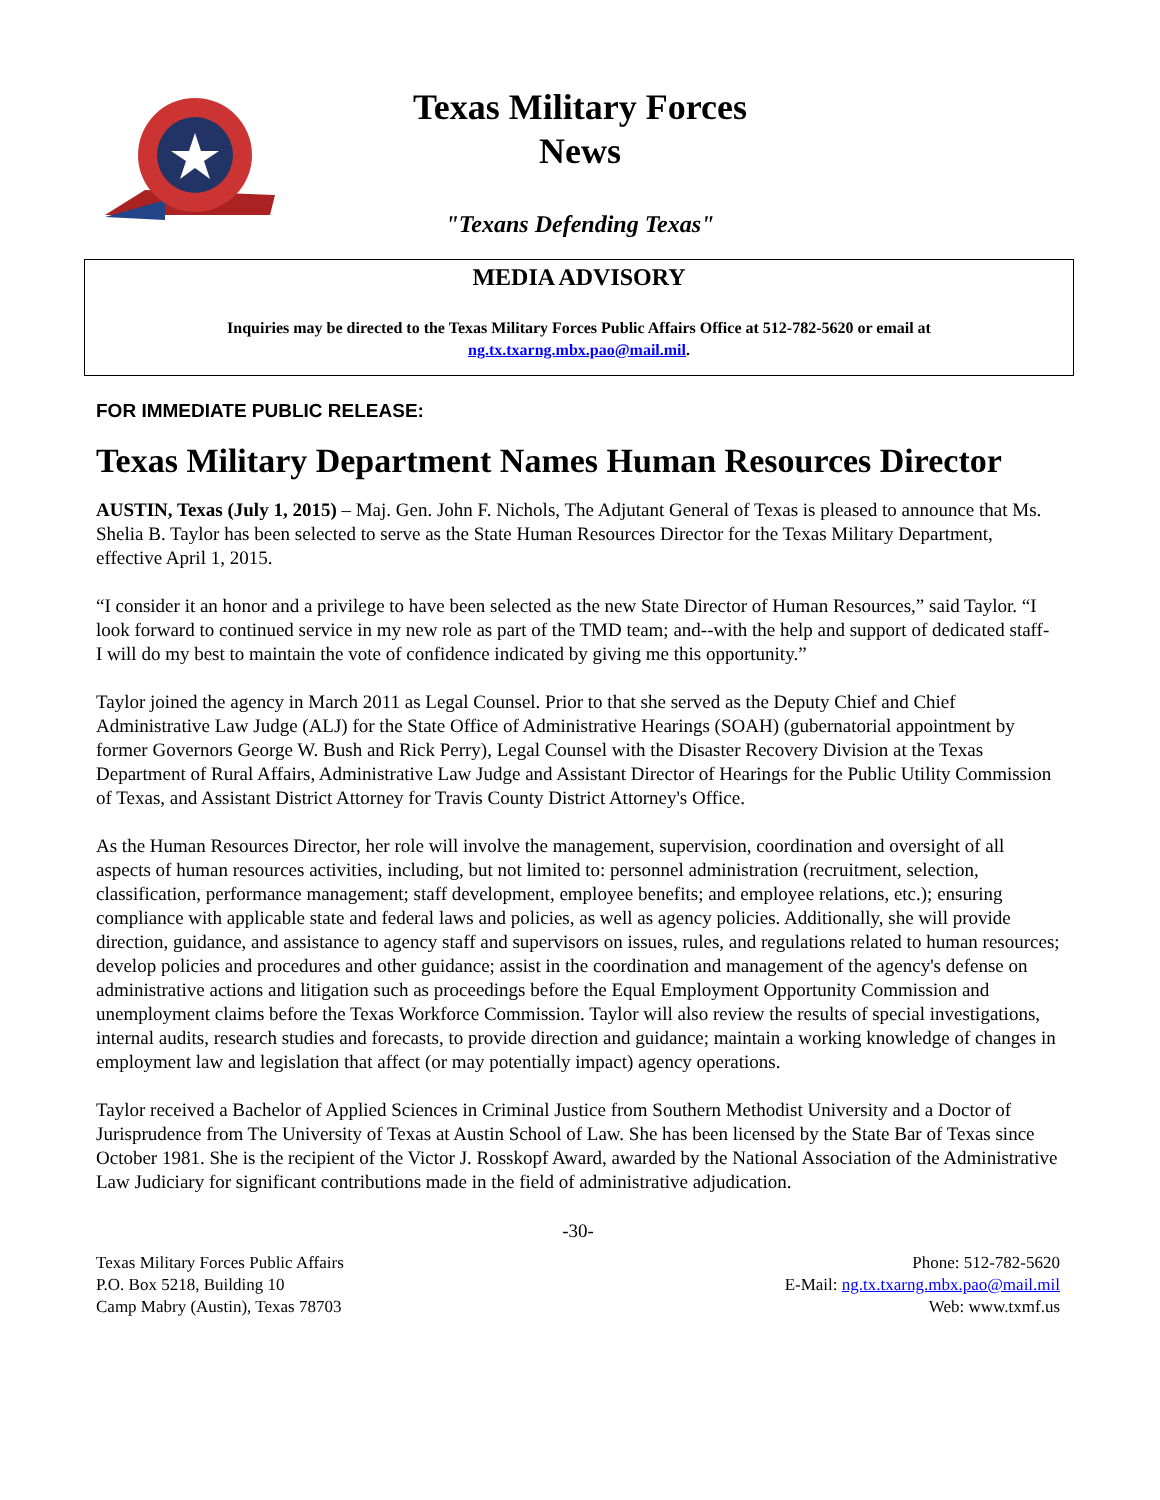Texas Military Forces
News
"Texans Defending Texas"
MEDIA ADVISORY
Inquiries may be directed to the Texas Military Forces Public Affairs Office at 512-782-5620 or email at
ng.tx.txarng.mbx.pao@mail.mil.
FOR IMMEDIATE PUBLIC RELEASE:
Texas Military Department Names Human Resources Director
AUSTIN, Texas (July 1, 2015) – Maj. Gen. John F. Nichols, The Adjutant General of Texas is pleased to announce that Ms. Shelia B. Taylor has been selected to serve as the State Human Resources Director for the Texas Military Department, effective April 1, 2015.
“I consider it an honor and a privilege to have been selected as the new State Director of Human Resources,” said Taylor. “I look forward to continued service in my new role as part of the TMD team; and--with the help and support of dedicated staff- I will do my best to maintain the vote of confidence indicated by giving me this opportunity.”
Taylor joined the agency in March 2011 as Legal Counsel. Prior to that she served as the Deputy Chief and Chief Administrative Law Judge (ALJ) for the State Office of Administrative Hearings (SOAH) (gubernatorial appointment by former Governors George W. Bush and Rick Perry), Legal Counsel with the Disaster Recovery Division at the Texas Department of Rural Affairs, Administrative Law Judge and Assistant Director of Hearings for the Public Utility Commission of Texas, and Assistant District Attorney for Travis County District Attorney's Office.
As the Human Resources Director, her role will involve the management, supervision, coordination and oversight of all aspects of human resources activities, including, but not limited to: personnel administration (recruitment, selection, classification, performance management; staff development, employee benefits; and employee relations, etc.); ensuring compliance with applicable state and federal laws and policies, as well as agency policies. Additionally, she will provide direction, guidance, and assistance to agency staff and supervisors on issues, rules, and regulations related to human resources; develop policies and procedures and other guidance; assist in the coordination and management of the agency's defense on administrative actions and litigation such as proceedings before the Equal Employment Opportunity Commission and unemployment claims before the Texas Workforce Commission. Taylor will also review the results of special investigations, internal audits, research studies and forecasts, to provide direction and guidance; maintain a working knowledge of changes in employment law and legislation that affect (or may potentially impact) agency operations.
Taylor received a Bachelor of Applied Sciences in Criminal Justice from Southern Methodist University and a Doctor of Jurisprudence from The University of Texas at Austin School of Law. She has been licensed by the State Bar of Texas since October 1981. She is the recipient of the Victor J. Rosskopf Award, awarded by the National Association of the Administrative Law Judiciary for significant contributions made in the field of administrative adjudication.
-30-
Texas Military Forces Public Affairs
P.O. Box 5218, Building 10
Camp Mabry (Austin), Texas 78703
Phone: 512-782-5620
E-Mail: ng.tx.txarng.mbx.pao@mail.mil
Web: www.txmf.us